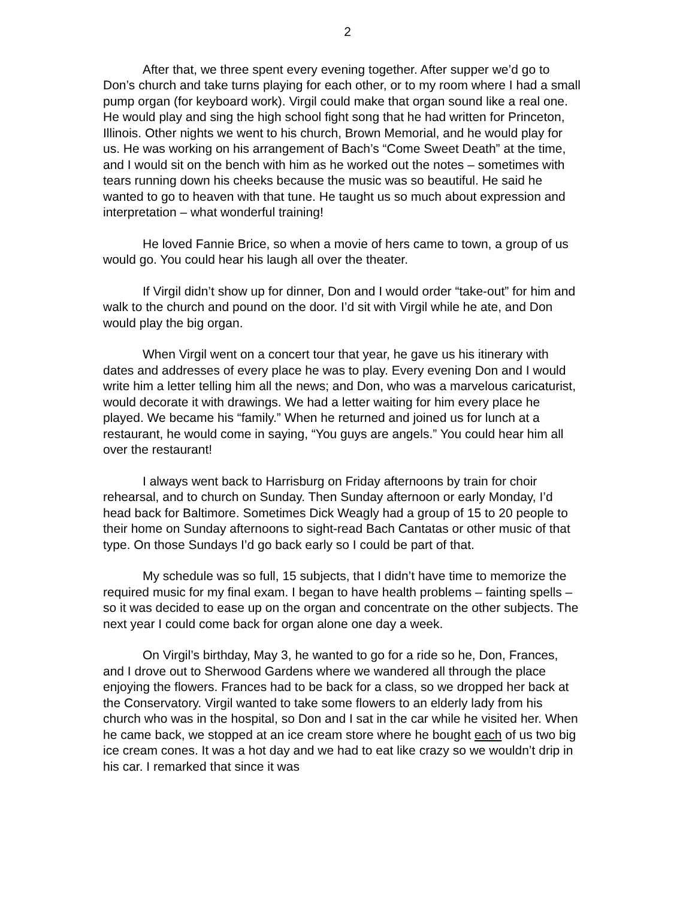2
After that, we three spent every evening together. After supper we’d go to Don’s church and take turns playing for each other, or to my room where I had a small pump organ (for keyboard work). Virgil could make that organ sound like a real one. He would play and sing the high school fight song that he had written for Princeton, Illinois. Other nights we went to his church, Brown Memorial, and he would play for us. He was working on his arrangement of Bach’s “Come Sweet Death” at the time, and I would sit on the bench with him as he worked out the notes – sometimes with tears running down his cheeks because the music was so beautiful. He said he wanted to go to heaven with that tune. He taught us so much about expression and interpretation – what wonderful training!
He loved Fannie Brice, so when a movie of hers came to town, a group of us would go. You could hear his laugh all over the theater.
If Virgil didn’t show up for dinner, Don and I would order “take-out” for him and walk to the church and pound on the door. I’d sit with Virgil while he ate, and Don would play the big organ.
When Virgil went on a concert tour that year, he gave us his itinerary with dates and addresses of every place he was to play. Every evening Don and I would write him a letter telling him all the news; and Don, who was a marvelous caricaturist, would decorate it with drawings. We had a letter waiting for him every place he played. We became his “family.” When he returned and joined us for lunch at a restaurant, he would come in saying, “You guys are angels.” You could hear him all over the restaurant!
I always went back to Harrisburg on Friday afternoons by train for choir rehearsal, and to church on Sunday. Then Sunday afternoon or early Monday, I’d head back for Baltimore. Sometimes Dick Weagly had a group of 15 to 20 people to their home on Sunday afternoons to sight-read Bach Cantatas or other music of that type. On those Sundays I’d go back early so I could be part of that.
My schedule was so full, 15 subjects, that I didn’t have time to memorize the required music for my final exam. I began to have health problems – fainting spells – so it was decided to ease up on the organ and concentrate on the other subjects. The next year I could come back for organ alone one day a week.
On Virgil’s birthday, May 3, he wanted to go for a ride so he, Don, Frances, and I drove out to Sherwood Gardens where we wandered all through the place enjoying the flowers. Frances had to be back for a class, so we dropped her back at the Conservatory. Virgil wanted to take some flowers to an elderly lady from his church who was in the hospital, so Don and I sat in the car while he visited her. When he came back, we stopped at an ice cream store where he bought each of us two big ice cream cones. It was a hot day and we had to eat like crazy so we wouldn’t drip in his car. I remarked that since it was